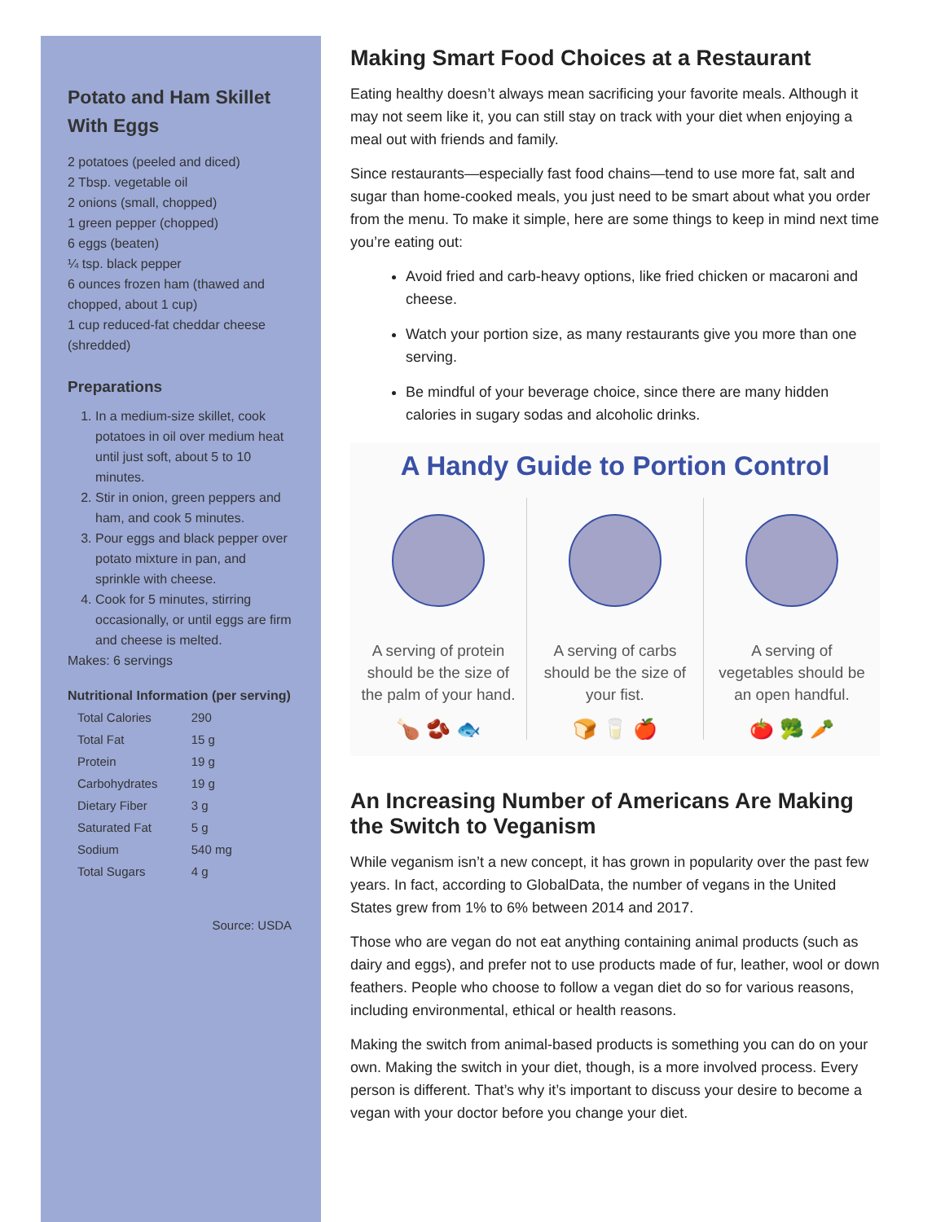Potato and Ham Skillet With Eggs
2 potatoes (peeled and diced)
2 Tbsp. vegetable oil
2 onions (small, chopped)
1 green pepper (chopped)
6 eggs (beaten)
¼ tsp. black pepper
6 ounces frozen ham (thawed and chopped, about 1 cup)
1 cup reduced-fat cheddar cheese (shredded)
Preparations
1. In a medium-size skillet, cook potatoes in oil over medium heat until just soft, about 5 to 10 minutes.
2. Stir in onion, green peppers and ham, and cook 5 minutes.
3. Pour eggs and black pepper over potato mixture in pan, and sprinkle with cheese.
4. Cook for 5 minutes, stirring occasionally, or until eggs are firm and cheese is melted.
Makes: 6 servings
Nutritional Information (per serving)
| Total Calories | 290 |
| Total Fat | 15 g |
| Protein | 19 g |
| Carbohydrates | 19 g |
| Dietary Fiber | 3 g |
| Saturated Fat | 5 g |
| Sodium | 540 mg |
| Total Sugars | 4 g |
Source: USDA
Making Smart Food Choices at a Restaurant
Eating healthy doesn’t always mean sacrificing your favorite meals. Although it may not seem like it, you can still stay on track with your diet when enjoying a meal out with friends and family.
Since restaurants—especially fast food chains—tend to use more fat, salt and sugar than home-cooked meals, you just need to be smart about what you order from the menu. To make it simple, here are some things to keep in mind next time you’re eating out:
Avoid fried and carb-heavy options, like fried chicken or macaroni and cheese.
Watch your portion size, as many restaurants give you more than one serving.
Be mindful of your beverage choice, since there are many hidden calories in sugary sodas and alcoholic drinks.
A Handy Guide to Portion Control
A serving of protein should be the size of the palm of your hand.
🍗 🫘 🐟
A serving of carbs should be the size of your fist.
🍞 🥛 🍎
A serving of vegetables should be an open handful.
🍅 🥦 🥕
An Increasing Number of Americans Are Making the Switch to Veganism
While veganism isn’t a new concept, it has grown in popularity over the past few years. In fact, according to GlobalData, the number of vegans in the United States grew from 1% to 6% between 2014 and 2017.
Those who are vegan do not eat anything containing animal products (such as dairy and eggs), and prefer not to use products made of fur, leather, wool or down feathers. People who choose to follow a vegan diet do so for various reasons, including environmental, ethical or health reasons.
Making the switch from animal-based products is something you can do on your own. Making the switch in your diet, though, is a more involved process. Every person is different. That’s why it’s important to discuss your desire to become a vegan with your doctor before you change your diet.